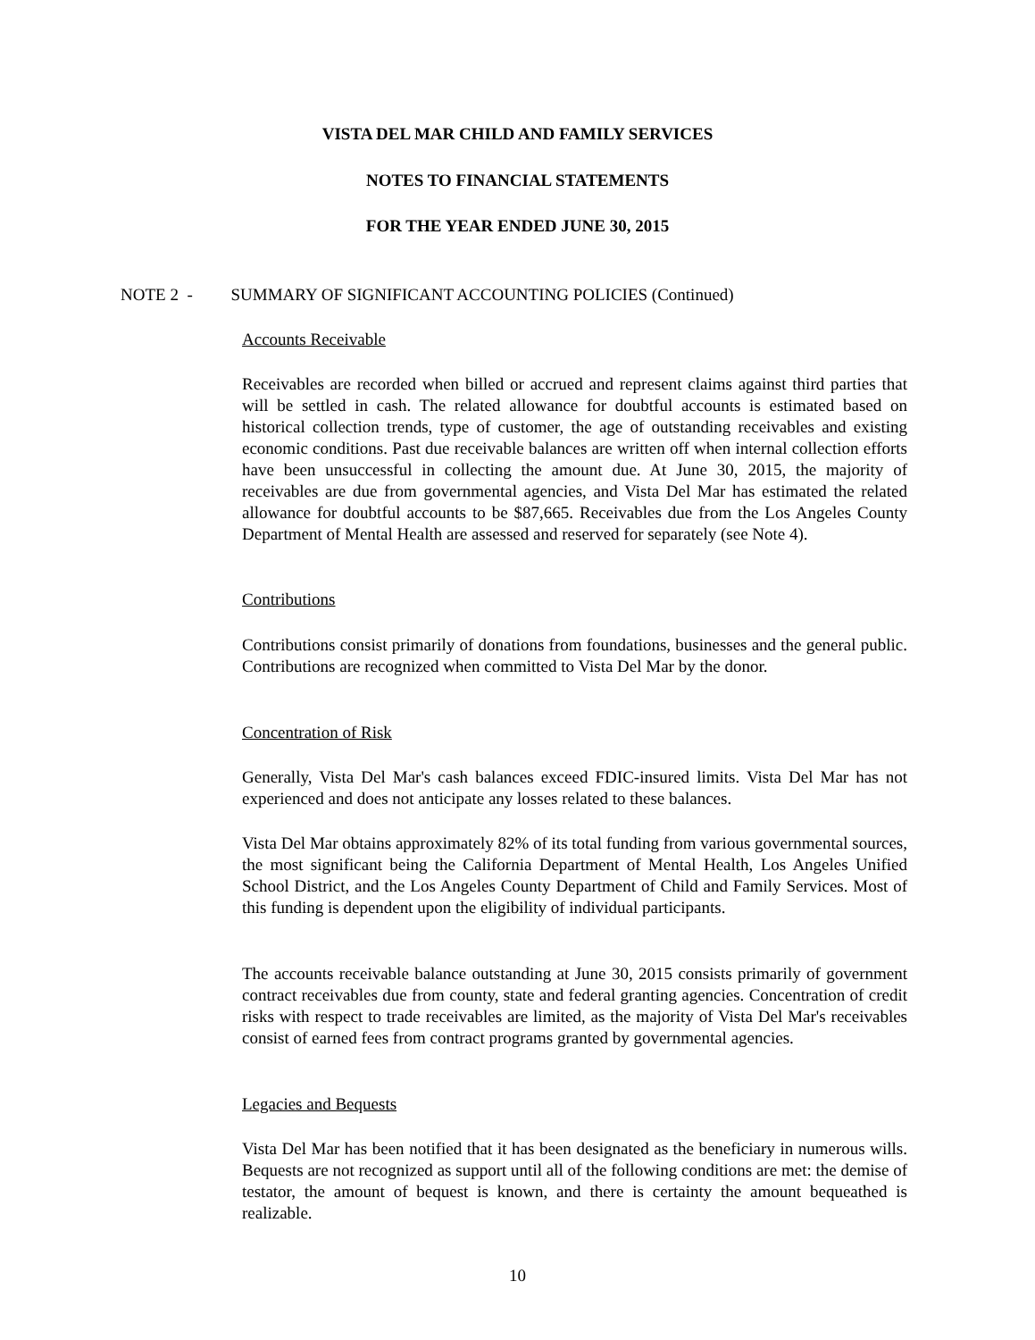VISTA DEL MAR CHILD AND FAMILY SERVICES
NOTES TO FINANCIAL STATEMENTS
FOR THE YEAR ENDED JUNE 30, 2015
NOTE 2 - SUMMARY OF SIGNIFICANT ACCOUNTING POLICIES (Continued)
Accounts Receivable
Receivables are recorded when billed or accrued and represent claims against third parties that will be settled in cash. The related allowance for doubtful accounts is estimated based on historical collection trends, type of customer, the age of outstanding receivables and existing economic conditions. Past due receivable balances are written off when internal collection efforts have been unsuccessful in collecting the amount due. At June 30, 2015, the majority of receivables are due from governmental agencies, and Vista Del Mar has estimated the related allowance for doubtful accounts to be $87,665. Receivables due from the Los Angeles County Department of Mental Health are assessed and reserved for separately (see Note 4).
Contributions
Contributions consist primarily of donations from foundations, businesses and the general public. Contributions are recognized when committed to Vista Del Mar by the donor.
Concentration of Risk
Generally, Vista Del Mar's cash balances exceed FDIC-insured limits. Vista Del Mar has not experienced and does not anticipate any losses related to these balances.
Vista Del Mar obtains approximately 82% of its total funding from various governmental sources, the most significant being the California Department of Mental Health, Los Angeles Unified School District, and the Los Angeles County Department of Child and Family Services. Most of this funding is dependent upon the eligibility of individual participants.
The accounts receivable balance outstanding at June 30, 2015 consists primarily of government contract receivables due from county, state and federal granting agencies. Concentration of credit risks with respect to trade receivables are limited, as the majority of Vista Del Mar's receivables consist of earned fees from contract programs granted by governmental agencies.
Legacies and Bequests
Vista Del Mar has been notified that it has been designated as the beneficiary in numerous wills. Bequests are not recognized as support until all of the following conditions are met: the demise of testator, the amount of bequest is known, and there is certainty the amount bequeathed is realizable.
10